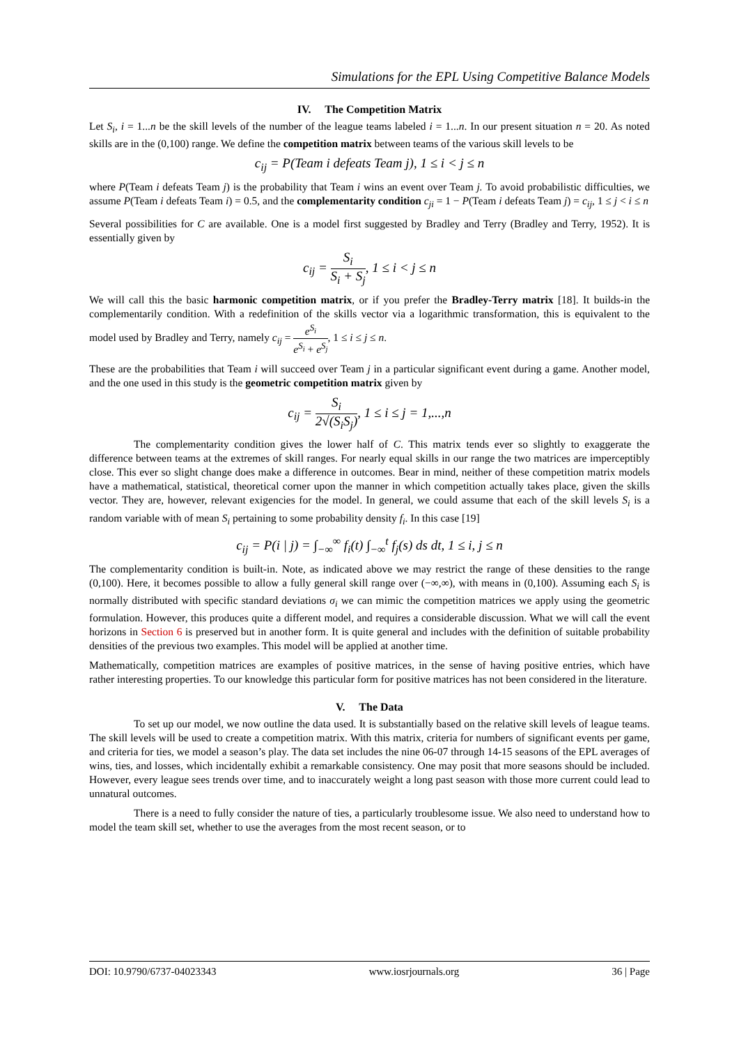Simulations for the EPL Using Competitive Balance Models
IV. The Competition Matrix
Let S<sub>i</sub>, i = 1...n be the skill levels of the number of the league teams labeled i = 1...n. In our present situation n = 20. As noted skills are in the (0,100) range. We define the competition matrix between teams of the various skill levels to be
c<sub>ij</sub> = P(Team i defeats Team j), 1 ≤ i < j ≤ n
where P(Team i defeats Team j) is the probability that Team i wins an event over Team j. To avoid probabilistic difficulties, we assume P(Team i defeats Team i) = 0.5, and the complementarity condition c<sub>ji</sub> = 1 − P(Team i defeats Team j) = c<sub>ij</sub>, 1 ≤ j < i ≤ n
Several possibilities for C are available. One is a model first suggested by Bradley and Terry (Bradley and Terry, 1952). It is essentially given by
c<sub>ij</sub> = S<sub>i</sub> S<sub>i</sub> + S<sub>j</sub>, 1 ≤ i < j ≤ n
We will call this the basic harmonic competition matrix, or if you prefer the Bradley-Terry matrix [18]. It builds-in the complementarily condition. With a redefinition of the skills vector via a logarithmic transformation, this is equivalent to the model used by Bradley and Terry, namely c<sub>ij</sub> = e<sup>S<sub>i</sub></sup> e<sup>S<sub>i</sub></sup> + e<sup>S<sub>j</sub></sup>, 1 ≤ i ≤ j ≤ n.
These are the probabilities that Team i will succeed over Team j in a particular significant event during a game. Another model, and the one used in this study is the geometric competition matrix given by
c<sub>ij</sub> = S<sub>i</sub> 2√(S<sub>i</sub>S<sub>j</sub>), 1 ≤ i ≤ j = 1,...,n
The complementarity condition gives the lower half of C. This matrix tends ever so slightly to exaggerate the difference between teams at the extremes of skill ranges. For nearly equal skills in our range the two matrices are imperceptibly close. This ever so slight change does make a difference in outcomes. Bear in mind, neither of these competition matrix models have a mathematical, statistical, theoretical corner upon the manner in which competition actually takes place, given the skills vector. They are, however, relevant exigencies for the model. In general, we could assume that each of the skill levels S<sub>i</sub> is a random variable with of mean S<sub>i</sub> pertaining to some probability density f<sub>i</sub>. In this case [19]
c<sub>ij</sub> = P(i | j) = ∫<sub>−∞</sub><sup>∞</sup> f<sub>i</sub>(t) ∫<sub>−∞</sub><sup>t</sup> f<sub>j</sub>(s) ds dt, 1 ≤ i, j ≤ n
The complementarity condition is built-in. Note, as indicated above we may restrict the range of these densities to the range (0,100). Here, it becomes possible to allow a fully general skill range over (−∞,∞), with means in (0,100). Assuming each S<sub>i</sub> is normally distributed with specific standard deviations σ<sub>i</sub> we can mimic the competition matrices we apply using the geometric formulation. However, this produces quite a different model, and requires a considerable discussion. What we will call the event horizons in Section 6 is preserved but in another form. It is quite general and includes with the definition of suitable probability densities of the previous two examples. This model will be applied at another time.
Mathematically, competition matrices are examples of positive matrices, in the sense of having positive entries, which have rather interesting properties. To our knowledge this particular form for positive matrices has not been considered in the literature.
V. The Data
To set up our model, we now outline the data used. It is substantially based on the relative skill levels of league teams. The skill levels will be used to create a competition matrix. With this matrix, criteria for numbers of significant events per game, and criteria for ties, we model a season’s play. The data set includes the nine 06-07 through 14-15 seasons of the EPL averages of wins, ties, and losses, which incidentally exhibit a remarkable consistency. One may posit that more seasons should be included. However, every league sees trends over time, and to inaccurately weight a long past season with those more current could lead to unnatural outcomes.
There is a need to fully consider the nature of ties, a particularly troublesome issue. We also need to understand how to model the team skill set, whether to use the averages from the most recent season, or to
DOI: 10.9790/6737-04023343 www.iosrjournals.org 36 | Page